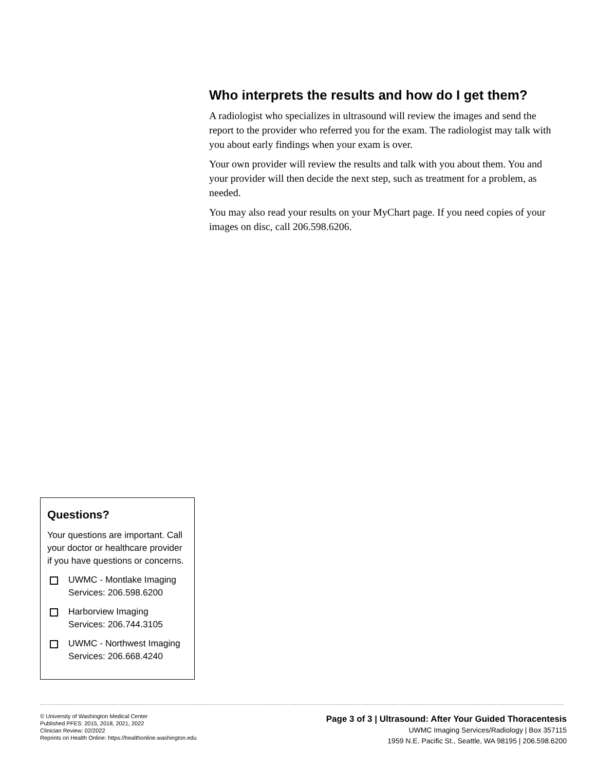Who interprets the results and how do I get them?
A radiologist who specializes in ultrasound will review the images and send the report to the provider who referred you for the exam. The radiologist may talk with you about early findings when your exam is over.
Your own provider will review the results and talk with you about them. You and your provider will then decide the next step, such as treatment for a problem, as needed.
You may also read your results on your MyChart page. If you need copies of your images on disc, call 206.598.6206.
Questions?
Your questions are important. Call your doctor or healthcare provider if you have questions or concerns.
UWMC - Montlake Imaging Services: 206.598.6200
Harborview Imaging Services: 206.744.3105
UWMC - Northwest Imaging Services: 206.668.4240
© University of Washington Medical Center
Published PFES: 2015, 2018, 2021, 2022
Clinician Review: 02/2022
Reprints on Health Online: https://healthonline.washington.edu
Page 3 of 3 | Ultrasound: After Your Guided Thoracentesis
UWMC Imaging Services/Radiology | Box 357115
1959 N.E. Pacific St., Seattle, WA 98195 | 206.598.6200